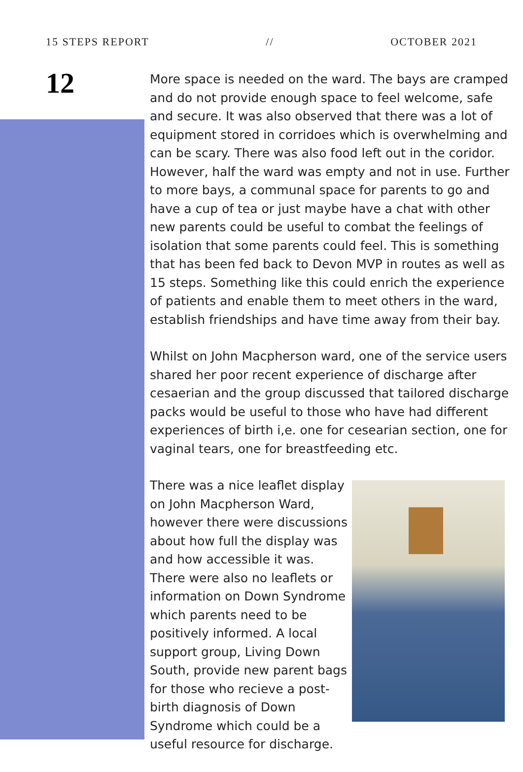15 STEPS REPORT // OCTOBER 2021
12
More space is needed on the ward. The bays are cramped and do not provide enough space to feel welcome, safe and secure. It was also observed that there was a lot of equipment stored in corridoes which is overwhelming and can be scary. There was also food left out in the coridor. However, half the ward was empty and not in use. Further to more bays, a communal space for parents to go and have a cup of tea or just maybe have a chat with other new parents could be useful to combat the feelings of isolation that some parents could feel. This is something that has been fed back to Devon MVP in routes as well as 15 steps. Something like this could enrich the experience of patients and enable them to meet others in the ward, establish friendships and have time away from their bay.
Whilst on John Macpherson ward, one of the service users shared her poor recent experience of discharge after cesaerian and the group discussed that tailored discharge packs would be useful to those who have had different experiences of birth i,e. one for cesearian section, one for vaginal tears, one for breastfeeding etc.
There was a nice leaflet display on John Macpherson Ward, however there were discussions about how full the display was and how accessible it was. There were also no leaflets or information on Down Syndrome which parents need to be positively informed. A local support group, Living Down South, provide new parent bags for those who recieve a post-birth diagnosis of Down Syndrome which could be a useful resource for discharge.